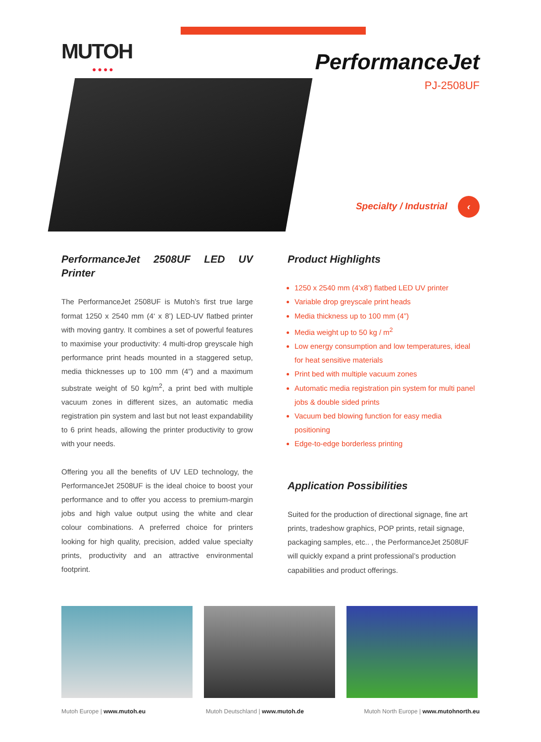MUTOH
●●●●
PerformanceJet
PJ-2508UF
Specialty / Industrial ‹
PerformanceJet 2508UF LED UV Printer
The PerformanceJet 2508UF is Mutoh’s first true large format 1250 x 2540 mm (4‘ x 8’) LED-UV flatbed printer with moving gantry. It combines a set of powerful features to maximise your productivity: 4 multi-drop greyscale high performance print heads mounted in a staggered setup, media thicknesses up to 100 mm (4”) and a maximum substrate weight of 50 kg/m<sup>2</sup>, a print bed with multiple vacuum zones in different sizes, an automatic media registration pin system and last but not least expandability to 6 print heads, allowing the printer productivity to grow with your needs.
Offering you all the benefits of UV LED technology, the PerformanceJet 2508UF is the ideal choice to boost your performance and to offer you access to premium-margin jobs and high value output using the white and clear colour combinations. A preferred choice for printers looking for high quality, precision, added value specialty prints, productivity and an attractive environmental footprint.
Product Highlights
1250 x 2540 mm (4’x8’) flatbed LED UV printer
Variable drop greyscale print heads
Media thickness up to 100 mm (4”)
Media weight up to 50 kg / m<sup>2</sup>
Low energy consumption and low temperatures, ideal for heat sensitive materials
Print bed with multiple vacuum zones
Automatic media registration pin system for multi panel jobs & double sided prints
Vacuum bed blowing function for easy media positioning
Edge-to-edge borderless printing
Application Possibilities
Suited for the production of directional signage, fine art prints, tradeshow graphics, POP prints, retail signage, packaging samples, etc.. , the PerformanceJet 2508UF will quickly expand a print professional’s production capabilities and product offerings.
Mutoh Europe | www.mutoh.eu Mutoh Deutschland | www.mutoh.de Mutoh North Europe | www.mutohnorth.eu